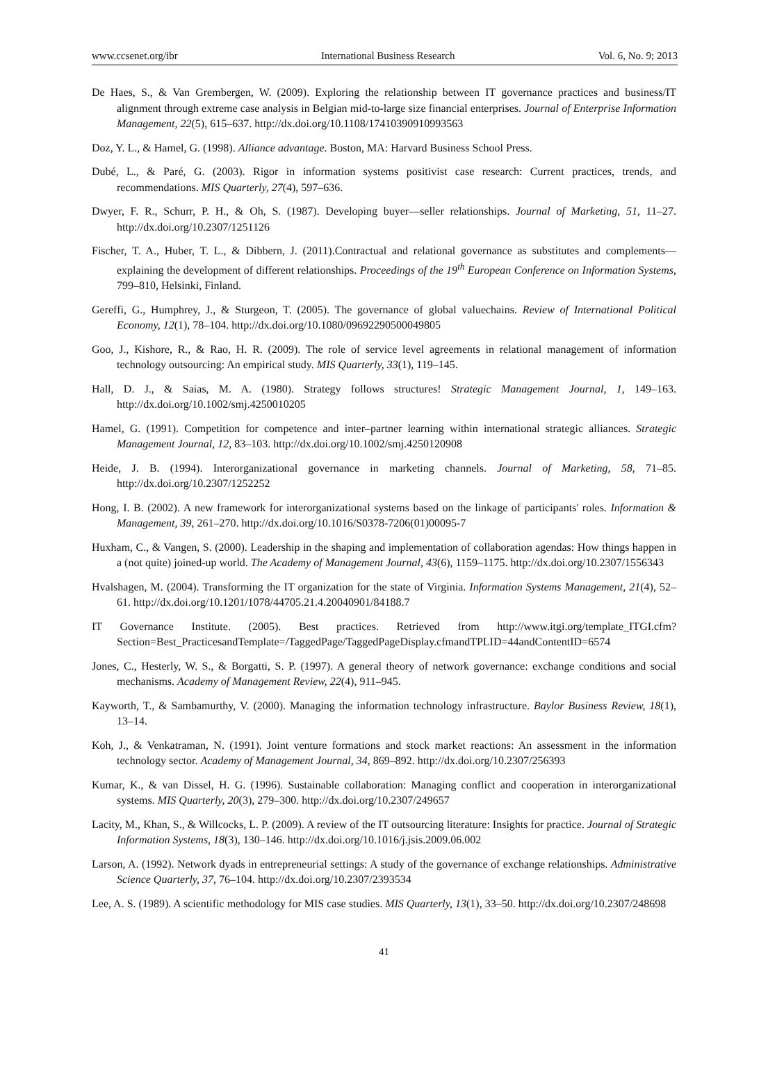www.ccsenet.org/ibr International Business Research Vol. 6, No. 9; 2013
De Haes, S., & Van Grembergen, W. (2009). Exploring the relationship between IT governance practices and business/IT alignment through extreme case analysis in Belgian mid-to-large size financial enterprises. Journal of Enterprise Information Management, 22(5), 615–637. http://dx.doi.org/10.1108/17410390910993563
Doz, Y. L., & Hamel, G. (1998). Alliance advantage. Boston, MA: Harvard Business School Press.
Dubé, L., & Paré, G. (2003). Rigor in information systems positivist case research: Current practices, trends, and recommendations. MIS Quarterly, 27(4), 597–636.
Dwyer, F. R., Schurr, P. H., & Oh, S. (1987). Developing buyer—seller relationships. Journal of Marketing, 51, 11–27. http://dx.doi.org/10.2307/1251126
Fischer, T. A., Huber, T. L., & Dibbern, J. (2011).Contractual and relational governance as substitutes and complements—explaining the development of different relationships. Proceedings of the 19<sup>th</sup> European Conference on Information Systems, 799–810, Helsinki, Finland.
Gereffi, G., Humphrey, J., & Sturgeon, T. (2005). The governance of global valuechains. Review of International Political Economy, 12(1), 78–104. http://dx.doi.org/10.1080/09692290500049805
Goo, J., Kishore, R., & Rao, H. R. (2009). The role of service level agreements in relational management of information technology outsourcing: An empirical study. MIS Quarterly, 33(1), 119–145.
Hall, D. J., & Saias, M. A. (1980). Strategy follows structures! Strategic Management Journal, 1, 149–163. http://dx.doi.org/10.1002/smj.4250010205
Hamel, G. (1991). Competition for competence and inter–partner learning within international strategic alliances. Strategic Management Journal, 12, 83–103. http://dx.doi.org/10.1002/smj.4250120908
Heide, J. B. (1994). Interorganizational governance in marketing channels. Journal of Marketing, 58, 71–85. http://dx.doi.org/10.2307/1252252
Hong, I. B. (2002). A new framework for interorganizational systems based on the linkage of participants' roles. Information & Management, 39, 261–270. http://dx.doi.org/10.1016/S0378-7206(01)00095-7
Huxham, C., & Vangen, S. (2000). Leadership in the shaping and implementation of collaboration agendas: How things happen in a (not quite) joined-up world. The Academy of Management Journal, 43(6), 1159–1175. http://dx.doi.org/10.2307/1556343
Hvalshagen, M. (2004). Transforming the IT organization for the state of Virginia. Information Systems Management, 21(4), 52–61. http://dx.doi.org/10.1201/1078/44705.21.4.20040901/84188.7
IT Governance Institute. (2005). Best practices. Retrieved from http://www.itgi.org/template_ITGI.cfm?Section=Best_PracticesandTemplate=/TaggedPage/TaggedPageDisplay.cfmandTPLID=44andContentID=6574
Jones, C., Hesterly, W. S., & Borgatti, S. P. (1997). A general theory of network governance: exchange conditions and social mechanisms. Academy of Management Review, 22(4), 911–945.
Kayworth, T., & Sambamurthy, V. (2000). Managing the information technology infrastructure. Baylor Business Review, 18(1), 13–14.
Koh, J., & Venkatraman, N. (1991). Joint venture formations and stock market reactions: An assessment in the information technology sector. Academy of Management Journal, 34, 869–892. http://dx.doi.org/10.2307/256393
Kumar, K., & van Dissel, H. G. (1996). Sustainable collaboration: Managing conflict and cooperation in interorganizational systems. MIS Quarterly, 20(3), 279–300. http://dx.doi.org/10.2307/249657
Lacity, M., Khan, S., & Willcocks, L. P. (2009). A review of the IT outsourcing literature: Insights for practice. Journal of Strategic Information Systems, 18(3), 130–146. http://dx.doi.org/10.1016/j.jsis.2009.06.002
Larson, A. (1992). Network dyads in entrepreneurial settings: A study of the governance of exchange relationships. Administrative Science Quarterly, 37, 76–104. http://dx.doi.org/10.2307/2393534
Lee, A. S. (1989). A scientific methodology for MIS case studies. MIS Quarterly, 13(1), 33–50. http://dx.doi.org/10.2307/248698
41